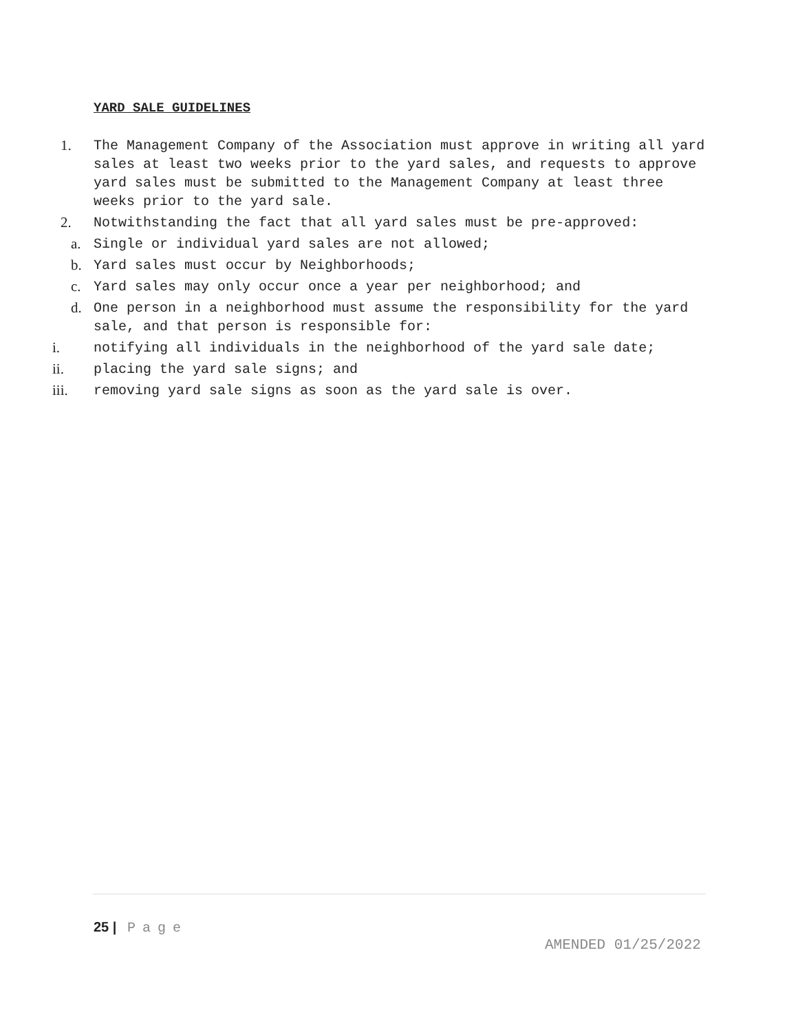YARD SALE GUIDELINES
1. The Management Company of the Association must approve in writing all yard sales at least two weeks prior to the yard sales, and requests to approve yard sales must be submitted to the Management Company at least three weeks prior to the yard sale.
2. Notwithstanding the fact that all yard sales must be pre-approved:
a. Single or individual yard sales are not allowed;
b. Yard sales must occur by Neighborhoods;
c. Yard sales may only occur once a year per neighborhood; and
d. One person in a neighborhood must assume the responsibility for the yard sale, and that person is responsible for:
i. notifying all individuals in the neighborhood of the yard sale date;
ii. placing the yard sale signs; and
iii. removing yard sale signs as soon as the yard sale is over.
25 | Page
AMENDED 01/25/2022